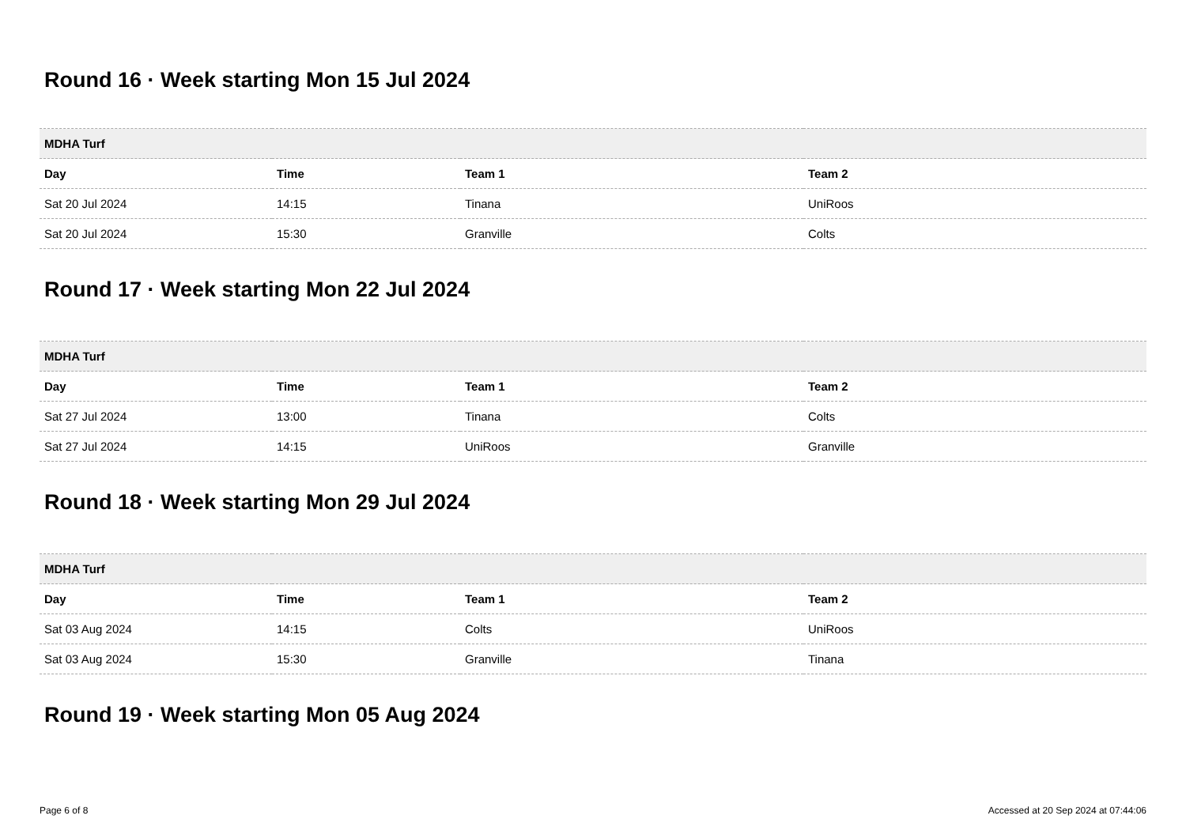Round 16 · Week starting Mon 15 Jul 2024
| MDHA Turf | | | |
| --- | --- | --- | --- |
| Day | Time | Team 1 | Team 2 |
| Sat 20 Jul 2024 | 14:15 | Tinana | UniRoos |
| Sat 20 Jul 2024 | 15:30 | Granville | Colts |
Round 17 · Week starting Mon 22 Jul 2024
| MDHA Turf | | | |
| --- | --- | --- | --- |
| Day | Time | Team 1 | Team 2 |
| Sat 27 Jul 2024 | 13:00 | Tinana | Colts |
| Sat 27 Jul 2024 | 14:15 | UniRoos | Granville |
Round 18 · Week starting Mon 29 Jul 2024
| MDHA Turf | | | |
| --- | --- | --- | --- |
| Day | Time | Team 1 | Team 2 |
| Sat 03 Aug 2024 | 14:15 | Colts | UniRoos |
| Sat 03 Aug 2024 | 15:30 | Granville | Tinana |
Round 19 · Week starting Mon 05 Aug 2024
Page 6 of 8 Accessed at 20 Sep 2024 at 07:44:06